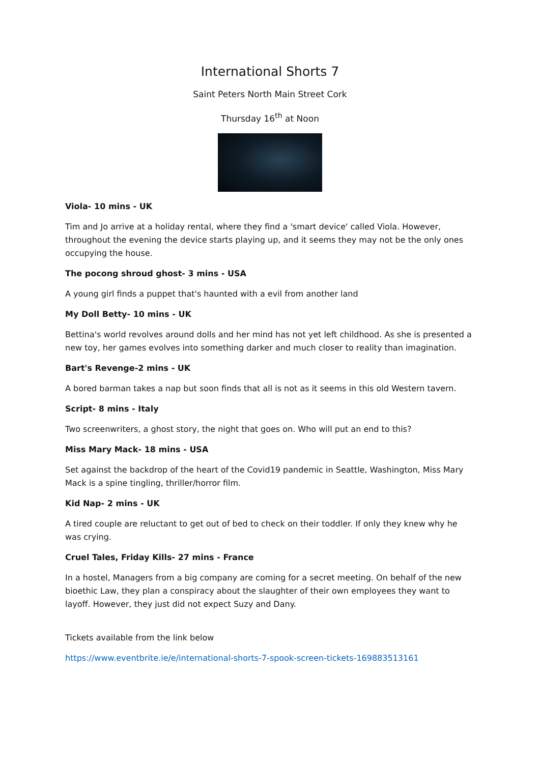International Shorts 7
Saint Peters North Main Street Cork
Thursday 16<sup>th</sup> at Noon
Viola- 10 mins - UK
Tim and Jo arrive at a holiday rental, where they find a 'smart device' called Viola. However, throughout the evening the device starts playing up, and it seems they may not be the only ones occupying the house.
The pocong shroud ghost- 3 mins - USA
A young girl finds a puppet that's haunted with a evil from another land
My Doll Betty- 10 mins - UK
Bettina's world revolves around dolls and her mind has not yet left childhood. As she is presented a new toy, her games evolves into something darker and much closer to reality than imagination.
Bart's Revenge-2 mins - UK
A bored barman takes a nap but soon finds that all is not as it seems in this old Western tavern.
Script- 8 mins - Italy
Two screenwriters, a ghost story, the night that goes on. Who will put an end to this?
Miss Mary Mack- 18 mins - USA
Set against the backdrop of the heart of the Covid19 pandemic in Seattle, Washington, Miss Mary Mack is a spine tingling, thriller/horror film.
Kid Nap- 2 mins - UK
A tired couple are reluctant to get out of bed to check on their toddler. If only they knew why he was crying.
Cruel Tales, Friday Kills- 27 mins - France
In a hostel, Managers from a big company are coming for a secret meeting. On behalf of the new bioethic Law, they plan a conspiracy about the slaughter of their own employees they want to layoff. However, they just did not expect Suzy and Dany.
Tickets available from the link below
https://www.eventbrite.ie/e/international-shorts-7-spook-screen-tickets-169883513161